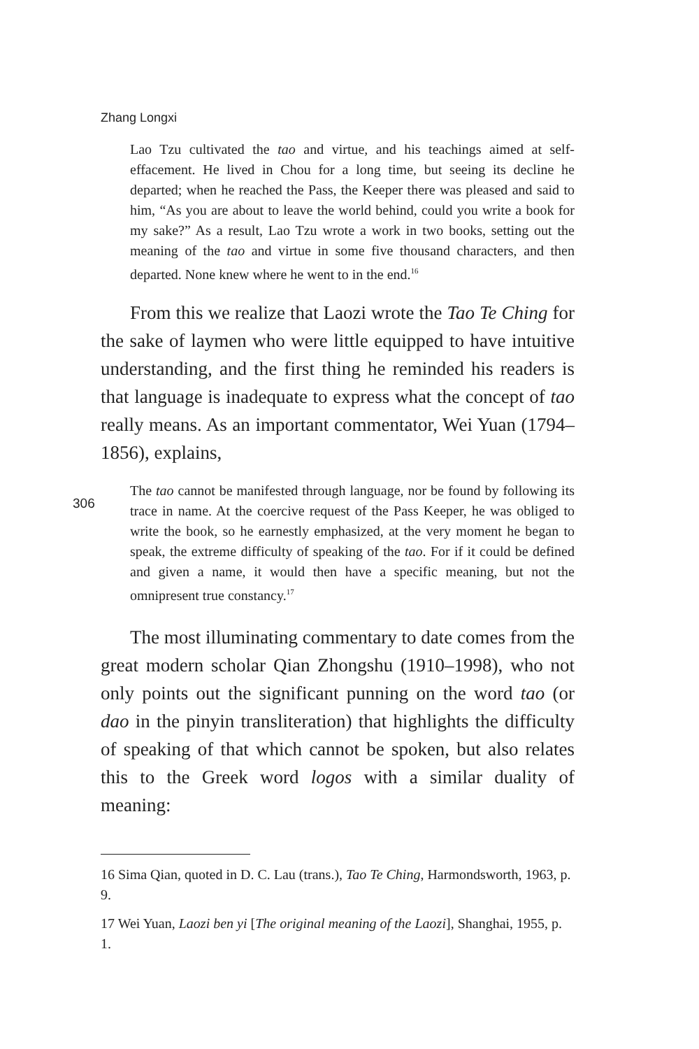Zhang Longxi
Lao Tzu cultivated the tao and virtue, and his teachings aimed at self-effacement. He lived in Chou for a long time, but seeing its decline he departed; when he reached the Pass, the Keeper there was pleased and said to him, “As you are about to leave the world behind, could you write a book for my sake?” As a result, Lao Tzu wrote a work in two books, setting out the meaning of the tao and virtue in some five thousand characters, and then departed. None knew where he went to in the end.<sup>16</sup>
From this we realize that Laozi wrote the Tao Te Ching for the sake of laymen who were little equipped to have intuitive understanding, and the first thing he reminded his readers is that language is inadequate to express what the concept of tao really means. As an important commentator, Wei Yuan (1794–1856), explains,
306
The tao cannot be manifested through language, nor be found by following its trace in name. At the coercive request of the Pass Keeper, he was obliged to write the book, so he earnestly emphasized, at the very moment he began to speak, the extreme difficulty of speaking of the tao. For if it could be defined and given a name, it would then have a specific meaning, but not the omnipresent true constancy.<sup>17</sup>
The most illuminating commentary to date comes from the great modern scholar Qian Zhongshu (1910–1998), who not only points out the significant punning on the word tao (or dao in the pinyin transliteration) that highlights the difficulty of speaking of that which cannot be spoken, but also relates this to the Greek word logos with a similar duality of meaning:
16 Sima Qian, quoted in D. C. Lau (trans.), Tao Te Ching, Harmondsworth, 1963, p. 9.
17 Wei Yuan, Laozi ben yi [The original meaning of the Laozi], Shanghai, 1955, p. 1.